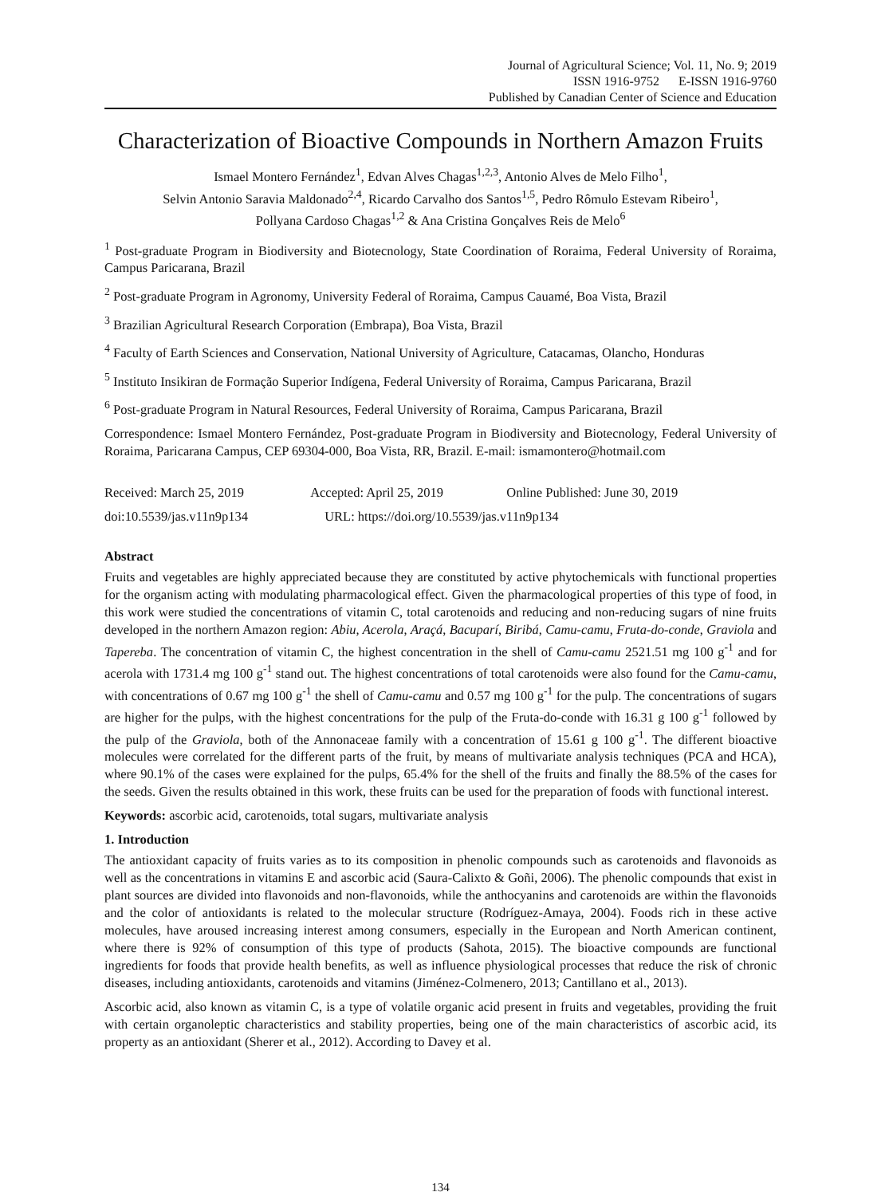Journal of Agricultural Science; Vol. 11, No. 9; 2019
ISSN 1916-9752 E-ISSN 1916-9760
Published by Canadian Center of Science and Education
Characterization of Bioactive Compounds in Northern Amazon Fruits
Ismael Montero Fernández<sup>1</sup>, Edvan Alves Chagas<sup>1,2,3</sup>, Antonio Alves de Melo Filho<sup>1</sup>,
Selvin Antonio Saravia Maldonado<sup>2,4</sup>, Ricardo Carvalho dos Santos<sup>1,5</sup>, Pedro Rômulo Estevam Ribeiro<sup>1</sup>,
Pollyana Cardoso Chagas<sup>1,2</sup> & Ana Cristina Gonçalves Reis de Melo<sup>6</sup>
<sup>1</sup> Post-graduate Program in Biodiversity and Biotecnology, State Coordination of Roraima, Federal University of Roraima, Campus Paricarana, Brazil
<sup>2</sup> Post-graduate Program in Agronomy, University Federal of Roraima, Campus Cauamé, Boa Vista, Brazil
<sup>3</sup> Brazilian Agricultural Research Corporation (Embrapa), Boa Vista, Brazil
<sup>4</sup> Faculty of Earth Sciences and Conservation, National University of Agriculture, Catacamas, Olancho, Honduras
<sup>5</sup> Instituto Insikiran de Formação Superior Indígena, Federal University of Roraima, Campus Paricarana, Brazil
<sup>6</sup> Post-graduate Program in Natural Resources, Federal University of Roraima, Campus Paricarana, Brazil
Correspondence: Ismael Montero Fernández, Post-graduate Program in Biodiversity and Biotecnology, Federal University of Roraima, Paricarana Campus, CEP 69304-000, Boa Vista, RR, Brazil. E-mail: ismamontero@hotmail.com
Received: March 25, 2019 Accepted: April 25, 2019 Online Published: June 30, 2019
doi:10.5539/jas.v11n9p134 URL: https://doi.org/10.5539/jas.v11n9p134
Abstract
Fruits and vegetables are highly appreciated because they are constituted by active phytochemicals with functional properties for the organism acting with modulating pharmacological effect. Given the pharmacological properties of this type of food, in this work were studied the concentrations of vitamin C, total carotenoids and reducing and non-reducing sugars of nine fruits developed in the northern Amazon region: Abiu, Acerola, Araçá, Bacuparí, Biribá, Camu-camu, Fruta-do-conde, Graviola and Tapereba. The concentration of vitamin C, the highest concentration in the shell of Camu-camu 2521.51 mg 100 g<sup>-1</sup> and for acerola with 1731.4 mg 100 g<sup>-1</sup> stand out. The highest concentrations of total carotenoids were also found for the Camu-camu, with concentrations of 0.67 mg 100 g<sup>-1</sup> the shell of Camu-camu and 0.57 mg 100 g<sup>-1</sup> for the pulp. The concentrations of sugars are higher for the pulps, with the highest concentrations for the pulp of the Fruta-do-conde with 16.31 g 100 g<sup>-1</sup> followed by the pulp of the Graviola, both of the Annonaceae family with a concentration of 15.61 g 100 g<sup>-1</sup>. The different bioactive molecules were correlated for the different parts of the fruit, by means of multivariate analysis techniques (PCA and HCA), where 90.1% of the cases were explained for the pulps, 65.4% for the shell of the fruits and finally the 88.5% of the cases for the seeds. Given the results obtained in this work, these fruits can be used for the preparation of foods with functional interest.
Keywords: ascorbic acid, carotenoids, total sugars, multivariate analysis
1. Introduction
The antioxidant capacity of fruits varies as to its composition in phenolic compounds such as carotenoids and flavonoids as well as the concentrations in vitamins E and ascorbic acid (Saura-Calixto & Goñi, 2006). The phenolic compounds that exist in plant sources are divided into flavonoids and non-flavonoids, while the anthocyanins and carotenoids are within the flavonoids and the color of antioxidants is related to the molecular structure (Rodríguez-Amaya, 2004). Foods rich in these active molecules, have aroused increasing interest among consumers, especially in the European and North American continent, where there is 92% of consumption of this type of products (Sahota, 2015). The bioactive compounds are functional ingredients for foods that provide health benefits, as well as influence physiological processes that reduce the risk of chronic diseases, including antioxidants, carotenoids and vitamins (Jiménez-Colmenero, 2013; Cantillano et al., 2013).
Ascorbic acid, also known as vitamin C, is a type of volatile organic acid present in fruits and vegetables, providing the fruit with certain organoleptic characteristics and stability properties, being one of the main characteristics of ascorbic acid, its property as an antioxidant (Sherer et al., 2012). According to Davey et al.
134